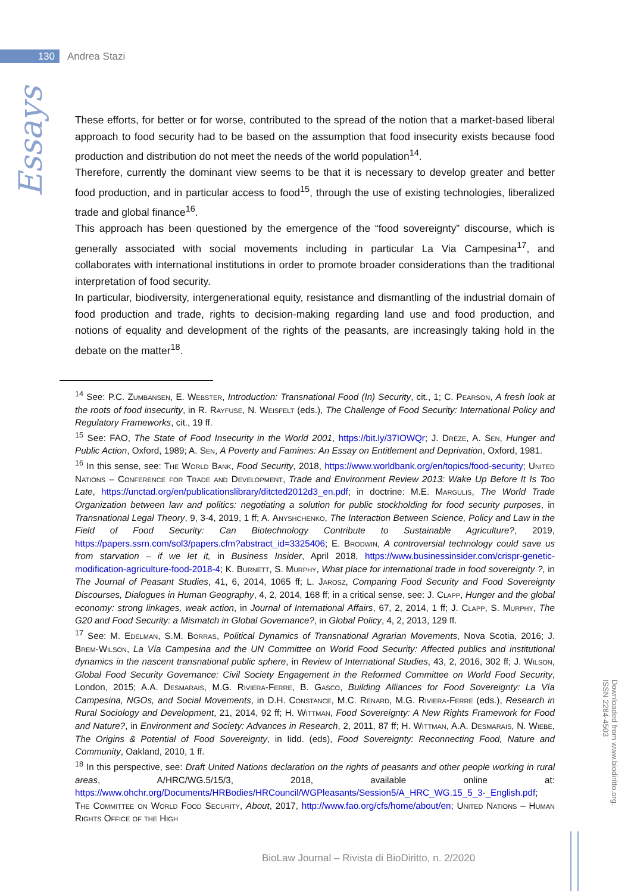130
Andrea Stazi
Essays
These efforts, for better or for worse, contributed to the spread of the notion that a market-based liberal approach to food security had to be based on the assumption that food insecurity exists because food production and distribution do not meet the needs of the world population<sup>14</sup>.
Therefore, currently the dominant view seems to be that it is necessary to develop greater and better food production, and in particular access to food<sup>15</sup>, through the use of existing technologies, liberalized trade and global finance<sup>16</sup>.
This approach has been questioned by the emergence of the “food sovereignty” discourse, which is generally associated with social movements including in particular La Via Campesina<sup>17</sup>, and collaborates with international institutions in order to promote broader considerations than the traditional interpretation of food security.
In particular, biodiversity, intergenerational equity, resistance and dismantling of the industrial domain of food production and trade, rights to decision-making regarding land use and food production, and notions of equality and development of the rights of the peasants, are increasingly taking hold in the debate on the matter<sup>18</sup>.
<sup>14</sup> See: P.C. Zumbansen, E. Webster, Introduction: Transnational Food (In) Security, cit., 1; C. Pearson, A fresh look at the roots of food insecurity, in R. Rayfuse, N. Weisfelt (eds.), The Challenge of Food Security: International Policy and Regulatory Frameworks, cit., 19 ff.
<sup>15</sup> See: FAO, The State of Food Insecurity in the World 2001, https://bit.ly/37IOWQr; J. Drèze, A. Sen, Hunger and Public Action, Oxford, 1989; A. Sen, A Poverty and Famines: An Essay on Entitlement and Deprivation, Oxford, 1981.
<sup>16</sup> In this sense, see: The World Bank, Food Security, 2018, https://www.worldbank.org/en/topics/food-security; United Nations – Conference for Trade and Development, Trade and Environment Review 2013: Wake Up Before It Is Too Late, https://unctad.org/en/publicationslibrary/ditcted2012d3_en.pdf; in doctrine: M.E. Margulis, The World Trade Organization between law and politics: negotiating a solution for public stockholding for food security purposes, in Transnational Legal Theory, 9, 3-4, 2019, 1 ff; A. Anyshchenko, The Interaction Between Science, Policy and Law in the Field of Food Security: Can Biotechnology Contribute to Sustainable Agriculture?, 2019, https://papers.ssrn.com/sol3/papers.cfm?abstract_id=3325406; E. Brodwin, A controversial technology could save us from starvation – if we let it, in Business Insider, April 2018, https://www.businessinsider.com/crispr-genetic-modification-agriculture-food-2018-4; K. Burnett, S. Murphy, What place for international trade in food sovereignty ?, in The Journal of Peasant Studies, 41, 6, 2014, 1065 ff; L. Jarosz, Comparing Food Security and Food Sovereignty Discourses, Dialogues in Human Geography, 4, 2, 2014, 168 ff; in a critical sense, see: J. Clapp, Hunger and the global economy: strong linkages, weak action, in Journal of International Affairs, 67, 2, 2014, 1 ff; J. Clapp, S. Murphy, The G20 and Food Security: a Mismatch in Global Governance?, in Global Policy, 4, 2, 2013, 129 ff.
<sup>17</sup> See: M. Edelman, S.M. Borras, Political Dynamics of Transnational Agrarian Movements, Nova Scotia, 2016; J. Brem-Wilson, La Vía Campesina and the UN Committee on World Food Security: Affected publics and institutional dynamics in the nascent transnational public sphere, in Review of International Studies, 43, 2, 2016, 302 ff; J. Wilson, Global Food Security Governance: Civil Society Engagement in the Reformed Committee on World Food Security, London, 2015; A.A. Desmarais, M.G. Riviera-Ferre, B. Gasco, Building Alliances for Food Sovereignty: La Vía Campesina, NGOs, and Social Movements, in D.H. Constance, M.C. Renard, M.G. Riviera-Ferre (eds.), Research in Rural Sociology and Development, 21, 2014, 92 ff; H. Wittman, Food Sovereignty: A New Rights Framework for Food and Nature?, in Environment and Society: Advances in Research, 2, 2011, 87 ff; H. Wittman, A.A. Desmarais, N. Wiebe, The Origins & Potential of Food Sovereignty, in Iidd. (eds), Food Sovereignty: Reconnecting Food, Nature and Community, Oakland, 2010, 1 ff.
<sup>18</sup> In this perspective, see: Draft United Nations declaration on the rights of peasants and other people working in rural areas, A/HRC/WG.5/15/3, 2018, available online at: https://www.ohchr.org/Documents/HRBodies/HRCouncil/WGPleasants/Session5/A_HRC_WG.15_5_3-_English.pdf; The Committee on World Food Security, About, 2017, http://www.fao.org/cfs/home/about/en; United Nations – Human Rights Office of the High
Downloaded from www.biodiritto.org.
ISSN 2284-4503
BioLaw Journal – Rivista di BioDiritto, n. 2/2020